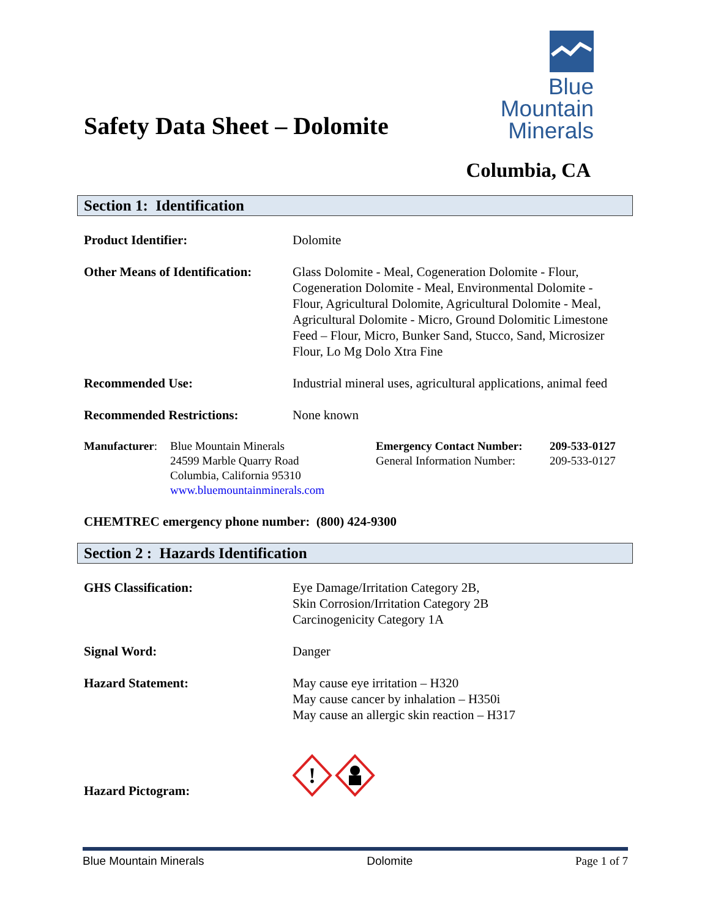Safety Data Sheet – Dolomite
Blue
Mountain
Minerals
Columbia, CA
Section 1: Identification
Product Identifier: Dolomite
Other Means of Identification:
Glass Dolomite - Meal, Cogeneration Dolomite - Flour, Cogeneration Dolomite - Meal, Environmental Dolomite - Flour, Agricultural Dolomite, Agricultural Dolomite - Meal, Agricultural Dolomite - Micro, Ground Dolomitic Limestone Feed – Flour, Micro, Bunker Sand, Stucco, Sand, Microsizer Flour, Lo Mg Dolo Xtra Fine
Recommended Use: Industrial mineral uses, agricultural applications, animal feed
Recommended Restrictions: None known
Manufacturer:
Blue Mountain Minerals
24599 Marble Quarry Road
Columbia, California 95310
www.bluemountainminerals.com
Emergency Contact Number:
General Information Number:
209-533-0127
209-533-0127
CHEMTREC emergency phone number: (800) 424-9300
Section 2 : Hazards Identification
GHS Classification: Eye Damage/Irritation Category 2B,
Skin Corrosion/Irritation Category 2B
Carcinogenicity Category 1A
Signal Word: Danger
Hazard Statement: May cause eye irritation – H320
May cause cancer by inhalation – H350i
May cause an allergic skin reaction – H317
Hazard Pictogram:
!
Blue Mountain Minerals Dolomite Page 1 of 7